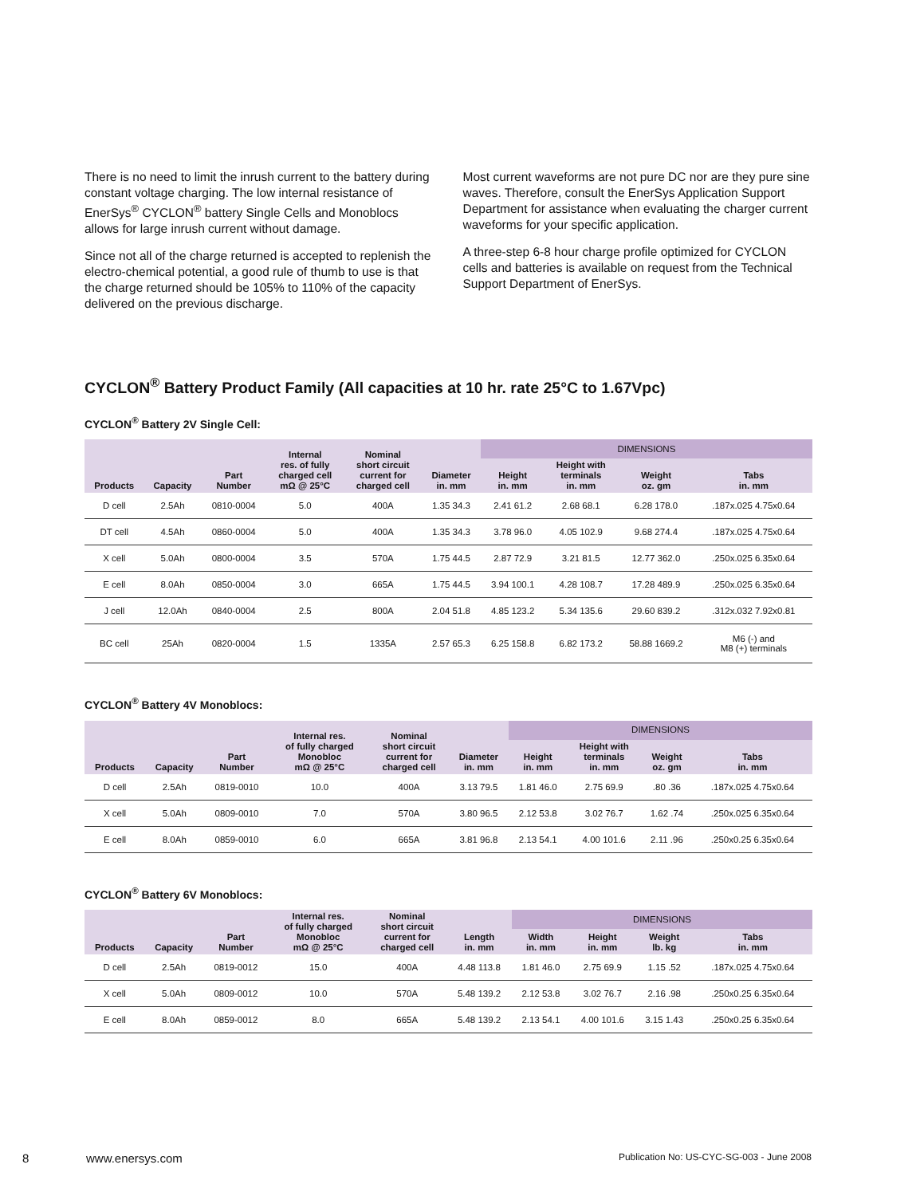There is no need to limit the inrush current to the battery during constant voltage charging. The low internal resistance of EnerSys<sup>®</sup> CYCLON<sup>®</sup> battery Single Cells and Monoblocs allows for large inrush current without damage.
Since not all of the charge returned is accepted to replenish the electro-chemical potential, a good rule of thumb to use is that the charge returned should be 105% to 110% of the capacity delivered on the previous discharge.
Most current waveforms are not pure DC nor are they pure sine waves. Therefore, consult the EnerSys Application Support Department for assistance when evaluating the charger current waveforms for your specific application.
A three-step 6-8 hour charge profile optimized for CYCLON cells and batteries is available on request from the Technical Support Department of EnerSys.
CYCLON<sup>®</sup> Battery Product Family (All capacities at 10 hr. rate 25°C to 1.67Vpc)
CYCLON<sup>®</sup> Battery 2V Single Cell:
| Products | Capacity | Part Number | Internal res. of fully charged cell mΩ @ 25°C | Nominal short circuit current for charged cell | Diameter in. mm | DIMENSIONS | | | |
| --- | --- | --- | --- | --- | --- | --- | --- | --- | --- |
| | | | | | | Height in. mm | Height with terminals in. mm | Weight oz. gm | Tabs in. mm |
| D cell | 2.5Ah | 0810-0004 | 5.0 | 400A | 1.35 34.3 | 2.41 61.2 | 2.68 68.1 | 6.28 178.0 | .187x.025 4.75x0.64 |
| DT cell | 4.5Ah | 0860-0004 | 5.0 | 400A | 1.35 34.3 | 3.78 96.0 | 4.05 102.9 | 9.68 274.4 | .187x.025 4.75x0.64 |
| X cell | 5.0Ah | 0800-0004 | 3.5 | 570A | 1.75 44.5 | 2.87 72.9 | 3.21 81.5 | 12.77 362.0 | .250x.025 6.35x0.64 |
| E cell | 8.0Ah | 0850-0004 | 3.0 | 665A | 1.75 44.5 | 3.94 100.1 | 4.28 108.7 | 17.28 489.9 | .250x.025 6.35x0.64 |
| J cell | 12.0Ah | 0840-0004 | 2.5 | 800A | 2.04 51.8 | 4.85 123.2 | 5.34 135.6 | 29.60 839.2 | .312x.032 7.92x0.81 |
| BC cell | 25Ah | 0820-0004 | 1.5 | 1335A | 2.57 65.3 | 6.25 158.8 | 6.82 173.2 | 58.88 1669.2 | M6 (-) and M8 (+) terminals |
CYCLON<sup>®</sup> Battery 4V Monoblocs:
| Products | Capacity | Part Number | Internal res. of fully charged Monobloc mΩ @ 25°C | Nominal short circuit current for charged cell | Diameter in. mm | DIMENSIONS | | | |
| --- | --- | --- | --- | --- | --- | --- | --- | --- | --- |
| | | | | | | Height in. mm | Height with terminals in. mm | Weight oz. gm | Tabs in. mm |
| D cell | 2.5Ah | 0819-0010 | 10.0 | 400A | 3.13 79.5 | 1.81 46.0 | 2.75 69.9 | .80 .36 | .187x.025 4.75x0.64 |
| X cell | 5.0Ah | 0809-0010 | 7.0 | 570A | 3.80 96.5 | 2.12 53.8 | 3.02 76.7 | 1.62 .74 | .250x.025 6.35x0.64 |
| E cell | 8.0Ah | 0859-0010 | 6.0 | 665A | 3.81 96.8 | 2.13 54.1 | 4.00 101.6 | 2.11 .96 | .250x0.25 6.35x0.64 |
CYCLON<sup>®</sup> Battery 6V Monoblocs:
| Products | Capacity | Part Number | Internal res. of fully charged Monobloc mΩ @ 25°C | Nominal short circuit current for charged cell | Length in. mm | DIMENSIONS | | | |
| --- | --- | --- | --- | --- | --- | --- | --- | --- | --- |
| | | | | | | Width in. mm | Height in. mm | Weight lb. kg | Tabs in. mm |
| D cell | 2.5Ah | 0819-0012 | 15.0 | 400A | 4.48 113.8 | 1.81 46.0 | 2.75 69.9 | 1.15 .52 | .187x.025 4.75x0.64 |
| X cell | 5.0Ah | 0809-0012 | 10.0 | 570A | 5.48 139.2 | 2.12 53.8 | 3.02 76.7 | 2.16 .98 | .250x0.25 6.35x0.64 |
| E cell | 8.0Ah | 0859-0012 | 8.0 | 665A | 5.48 139.2 | 2.13 54.1 | 4.00 101.6 | 3.15 1.43 | .250x0.25 6.35x0.64 |
8 www.enersys.com Publication No: US-CYC-SG-003 - June 2008